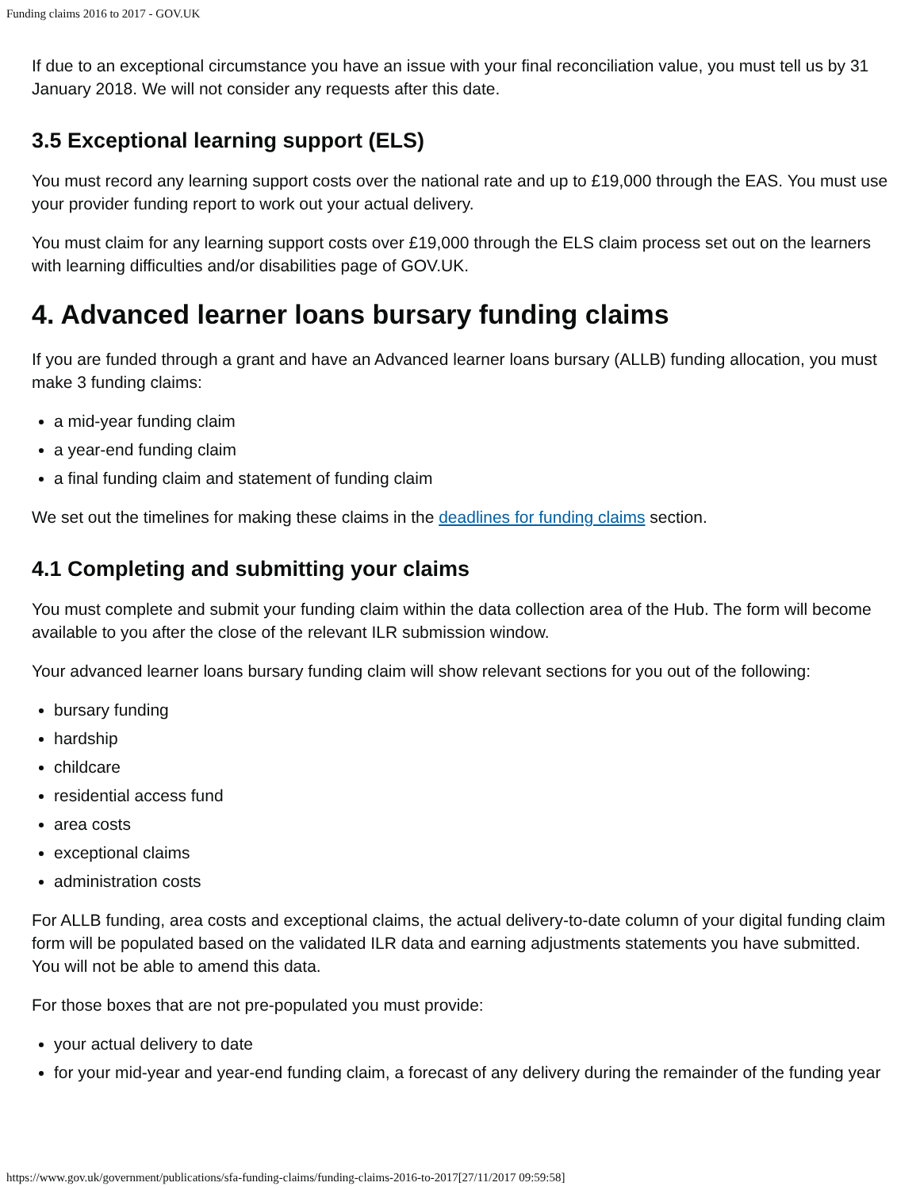Funding claims 2016 to 2017 - GOV.UK
If due to an exceptional circumstance you have an issue with your final reconciliation value, you must tell us by 31 January 2018. We will not consider any requests after this date.
3.5 Exceptional learning support (ELS)
You must record any learning support costs over the national rate and up to £19,000 through the EAS. You must use your provider funding report to work out your actual delivery.
You must claim for any learning support costs over £19,000 through the ELS claim process set out on the learners with learning difficulties and/or disabilities page of GOV.UK.
4. Advanced learner loans bursary funding claims
If you are funded through a grant and have an Advanced learner loans bursary (ALLB) funding allocation, you must make 3 funding claims:
a mid-year funding claim
a year-end funding claim
a final funding claim and statement of funding claim
We set out the timelines for making these claims in the deadlines for funding claims section.
4.1 Completing and submitting your claims
You must complete and submit your funding claim within the data collection area of the Hub. The form will become available to you after the close of the relevant ILR submission window.
Your advanced learner loans bursary funding claim will show relevant sections for you out of the following:
bursary funding
hardship
childcare
residential access fund
area costs
exceptional claims
administration costs
For ALLB funding, area costs and exceptional claims, the actual delivery-to-date column of your digital funding claim form will be populated based on the validated ILR data and earning adjustments statements you have submitted. You will not be able to amend this data.
For those boxes that are not pre-populated you must provide:
your actual delivery to date
for your mid-year and year-end funding claim, a forecast of any delivery during the remainder of the funding year
https://www.gov.uk/government/publications/sfa-funding-claims/funding-claims-2016-to-2017[27/11/2017 09:59:58]